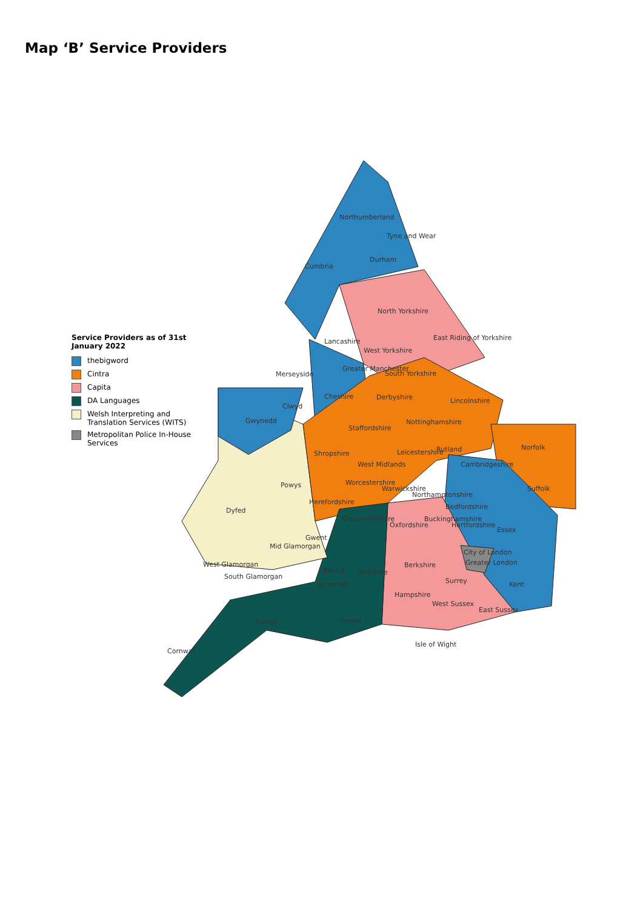Map ‘B’ Service Providers
Northumberland
Tyne and Wear
Cumbria
Durham
North Yorkshire
East Riding of Yorkshire
Lancashire
West Yorkshire
Merseyside
Greater Manchester
South Yorkshire
Cheshire
Derbyshire
Lincolnshire
Clwyd
Gwynedd
Staffordshire
Nottinghamshire
Shropshire
Leicestershire
Rutland
Norfolk
West Midlands
Cambridgeshire
Powys
Worcestershire
Warwickshire
Northamptonshire
Suffolk
Herefordshire
Bedfordshire
Dyfed
Gloucestershire
Oxfordshire
Buckinghamshire
Hertfordshire
Essex
Gwent
Mid Glamorgan
City of London
West Glamorgan
Berkshire
Greater London
Bristol
Wiltshire
South Glamorgan
Surrey
Somerset
Kent
Hampshire
West Sussex
East Sussex
Devon
Dorset
Isle of Wight
Cornwall
Service Providers as of 31st
January 2022
thebigword
Cintra
Capita
DA Languages
Welsh Interpreting and
Translation Services (WITS)
Metropolitan Police In-House
Services